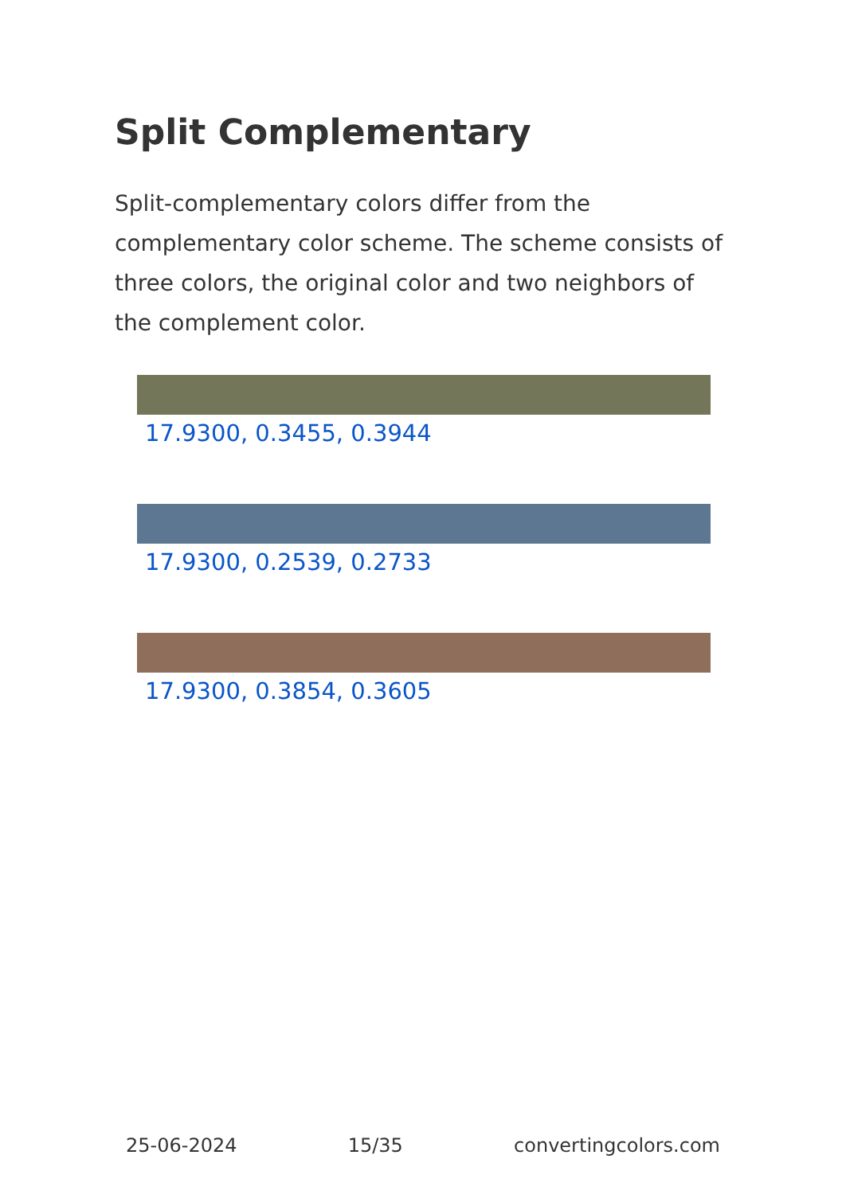Split Complementary
Split-complementary colors differ from the complementary color scheme. The scheme consists of three colors, the original color and two neighbors of the complement color.
17.9300, 0.3455, 0.3944
17.9300, 0.2539, 0.2733
17.9300, 0.3854, 0.3605
25-06-2024 15/35 convertingcolors.com